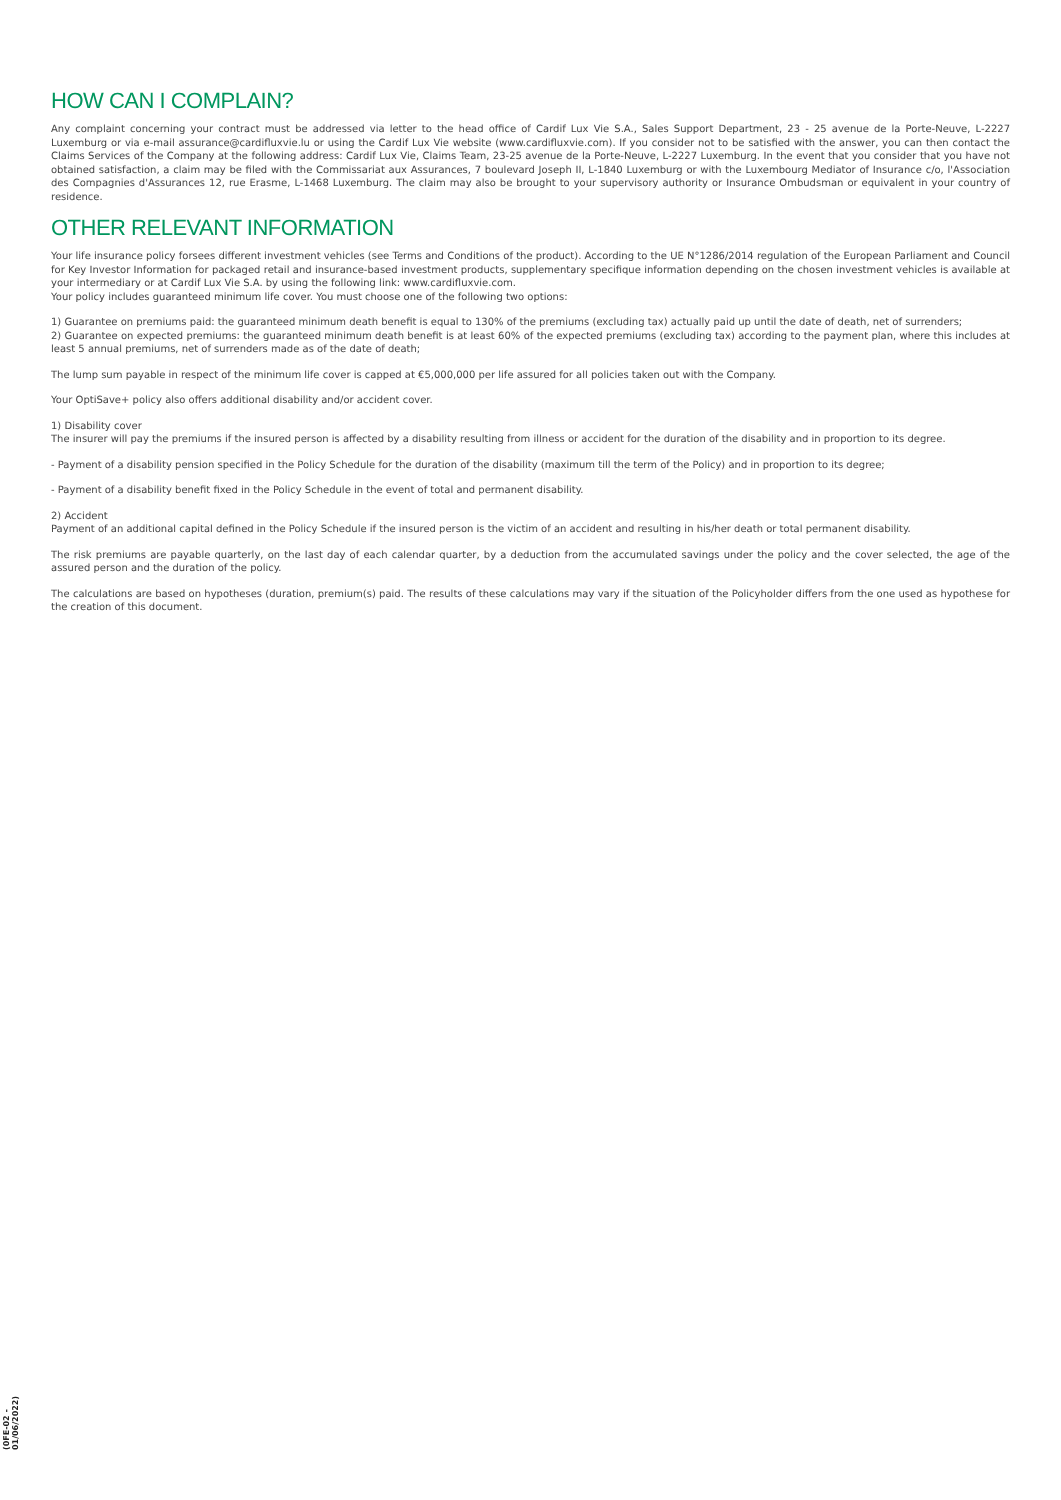HOW CAN I COMPLAIN?
Any complaint concerning your contract must be addressed via letter to the head office of Cardif Lux Vie S.A., Sales Support Department, 23 - 25 avenue de la Porte-Neuve, L-2227 Luxemburg or via e-mail assurance@cardifluxvie.lu or using the Cardif Lux Vie website (www.cardifluxvie.com). If you consider not to be satisfied with the answer, you can then contact the Claims Services of the Company at the following address: Cardif Lux Vie, Claims Team, 23-25 avenue de la Porte-Neuve, L-2227 Luxemburg. In the event that you consider that you have not obtained satisfaction, a claim may be filed with the Commissariat aux Assurances, 7 boulevard Joseph II, L-1840 Luxemburg or with the Luxembourg Mediator of Insurance c/o, l'Association des Compagnies d'Assurances 12, rue Erasme, L-1468 Luxemburg. The claim may also be brought to your supervisory authority or Insurance Ombudsman or equivalent in your country of residence.
OTHER RELEVANT INFORMATION
Your life insurance policy forsees different investment vehicles (see Terms and Conditions of the product). According to the UE N°1286/2014 regulation of the European Parliament and Council for Key Investor Information for packaged retail and insurance-based investment products, supplementary specifique information depending on the chosen investment vehicles is available at your intermediary or at Cardif Lux Vie S.A. by using the following link: www.cardifluxvie.com.
Your policy includes guaranteed minimum life cover. You must choose one of the following two options:
1) Guarantee on premiums paid: the guaranteed minimum death benefit is equal to 130% of the premiums (excluding tax) actually paid up until the date of death, net of surrenders;
2) Guarantee on expected premiums: the guaranteed minimum death benefit is at least 60% of the expected premiums (excluding tax) according to the payment plan, where this includes at least 5 annual premiums, net of surrenders made as of the date of death;
The lump sum payable in respect of the minimum life cover is capped at €5,000,000 per life assured for all policies taken out with the Company.
Your OptiSave+ policy also offers additional disability and/or accident cover.
1) Disability cover
The insurer will pay the premiums if the insured person is affected by a disability resulting from illness or accident for the duration of the disability and in proportion to its degree.
- Payment of a disability pension specified in the Policy Schedule for the duration of the disability (maximum till the term of the Policy) and in proportion to its degree;
- Payment of a disability benefit fixed in the Policy Schedule in the event of total and permanent disability.
2) Accident
Payment of an additional capital defined in the Policy Schedule if the insured person is the victim of an accident and resulting in his/her death or total permanent disability.
The risk premiums are payable quarterly, on the last day of each calendar quarter, by a deduction from the accumulated savings under the policy and the cover selected, the age of the assured person and the duration of the policy.
The calculations are based on hypotheses (duration, premium(s) paid. The results of these calculations may vary if the situation of the Policyholder differs from the one used as hypothese for the creation of this document.
(0FE-02 - 01/06/2022)